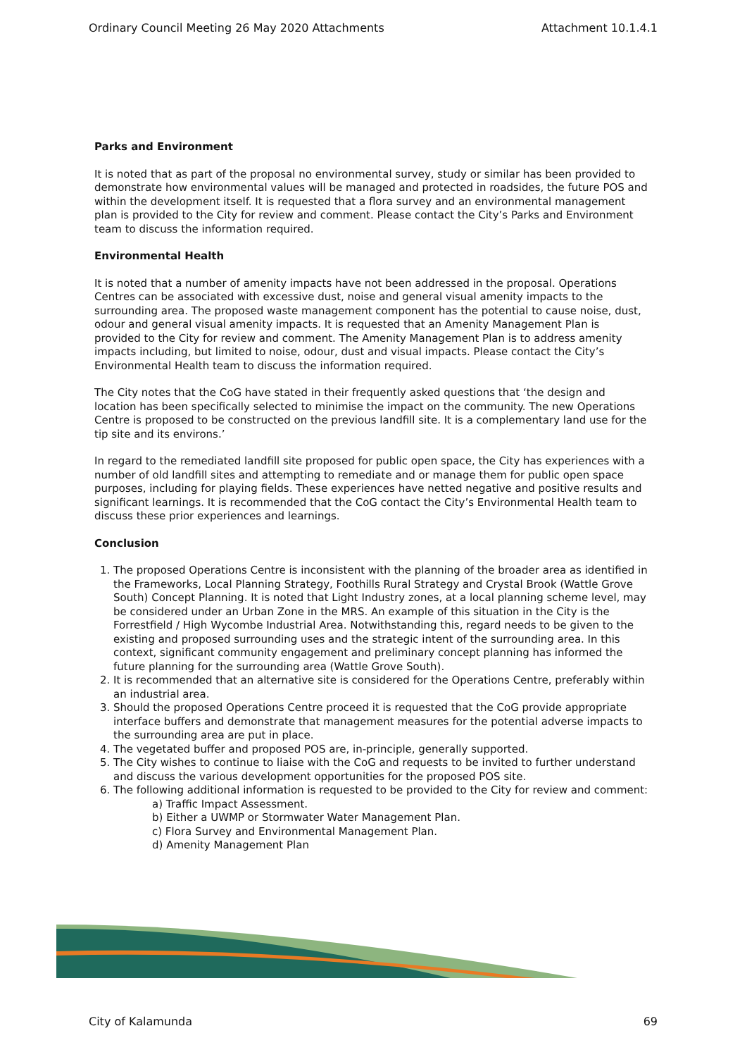Ordinary Council Meeting 26 May 2020 Attachments Attachment 10.1.4.1
Parks and Environment
It is noted that as part of the proposal no environmental survey, study or similar has been provided to demonstrate how environmental values will be managed and protected in roadsides, the future POS and within the development itself. It is requested that a flora survey and an environmental management plan is provided to the City for review and comment. Please contact the City’s Parks and Environment team to discuss the information required.
Environmental Health
It is noted that a number of amenity impacts have not been addressed in the proposal. Operations Centres can be associated with excessive dust, noise and general visual amenity impacts to the surrounding area. The proposed waste management component has the potential to cause noise, dust, odour and general visual amenity impacts. It is requested that an Amenity Management Plan is provided to the City for review and comment. The Amenity Management Plan is to address amenity impacts including, but limited to noise, odour, dust and visual impacts. Please contact the City’s Environmental Health team to discuss the information required.
The City notes that the CoG have stated in their frequently asked questions that ‘the design and location has been specifically selected to minimise the impact on the community. The new Operations Centre is proposed to be constructed on the previous landfill site. It is a complementary land use for the tip site and its environs.’
In regard to the remediated landfill site proposed for public open space, the City has experiences with a number of old landfill sites and attempting to remediate and or manage them for public open space purposes, including for playing fields. These experiences have netted negative and positive results and significant learnings. It is recommended that the CoG contact the City’s Environmental Health team to discuss these prior experiences and learnings.
Conclusion
1. The proposed Operations Centre is inconsistent with the planning of the broader area as identified in the Frameworks, Local Planning Strategy, Foothills Rural Strategy and Crystal Brook (Wattle Grove South) Concept Planning. It is noted that Light Industry zones, at a local planning scheme level, may be considered under an Urban Zone in the MRS. An example of this situation in the City is the Forrestfield / High Wycombe Industrial Area. Notwithstanding this, regard needs to be given to the existing and proposed surrounding uses and the strategic intent of the surrounding area. In this context, significant community engagement and preliminary concept planning has informed the future planning for the surrounding area (Wattle Grove South).
2. It is recommended that an alternative site is considered for the Operations Centre, preferably within an industrial area.
3. Should the proposed Operations Centre proceed it is requested that the CoG provide appropriate interface buffers and demonstrate that management measures for the potential adverse impacts to the surrounding area are put in place.
4. The vegetated buffer and proposed POS are, in-principle, generally supported.
5. The City wishes to continue to liaise with the CoG and requests to be invited to further understand and discuss the various development opportunities for the proposed POS site.
6. The following additional information is requested to be provided to the City for review and comment:
a) Traffic Impact Assessment.
b) Either a UWMP or Stormwater Water Management Plan.
c) Flora Survey and Environmental Management Plan.
d) Amenity Management Plan
City of Kalamunda 69